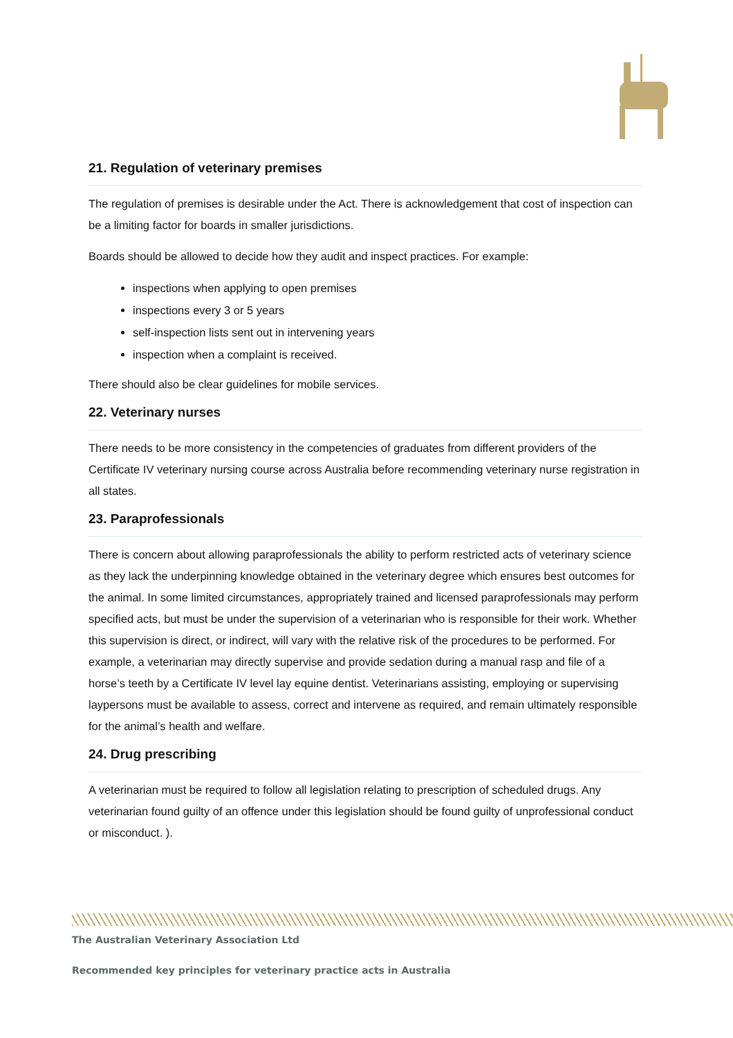21. Regulation of veterinary premises
The regulation of premises is desirable under the Act. There is acknowledgement that cost of inspection can be a limiting factor for boards in smaller jurisdictions.
Boards should be allowed to decide how they audit and inspect practices. For example:
inspections when applying to open premises
inspections every 3 or 5 years
self-inspection lists sent out in intervening years
inspection when a complaint is received.
There should also be clear guidelines for mobile services.
22. Veterinary nurses
There needs to be more consistency in the competencies of graduates from different providers of the Certificate IV veterinary nursing course across Australia before recommending veterinary nurse registration in all states.
23. Paraprofessionals
There is concern about allowing paraprofessionals the ability to perform restricted acts of veterinary science as they lack the underpinning knowledge obtained in the veterinary degree which ensures best outcomes for the animal. In some limited circumstances, appropriately trained and licensed paraprofessionals may perform specified acts, but must be under the supervision of a veterinarian who is responsible for their work. Whether this supervision is direct, or indirect, will vary with the relative risk of the procedures to be performed. For example, a veterinarian may directly supervise and provide sedation during a manual rasp and file of a horse’s teeth by a Certificate IV level lay equine dentist. Veterinarians assisting, employing or supervising laypersons must be available to assess, correct and intervene as required, and remain ultimately responsible for the animal’s health and welfare.
24. Drug prescribing
A veterinarian must be required to follow all legislation relating to prescription of scheduled drugs. Any veterinarian found guilty of an offence under this legislation should be found guilty of unprofessional conduct or misconduct. ).
The Australian Veterinary Association Ltd
Recommended key principles for veterinary practice acts in Australia